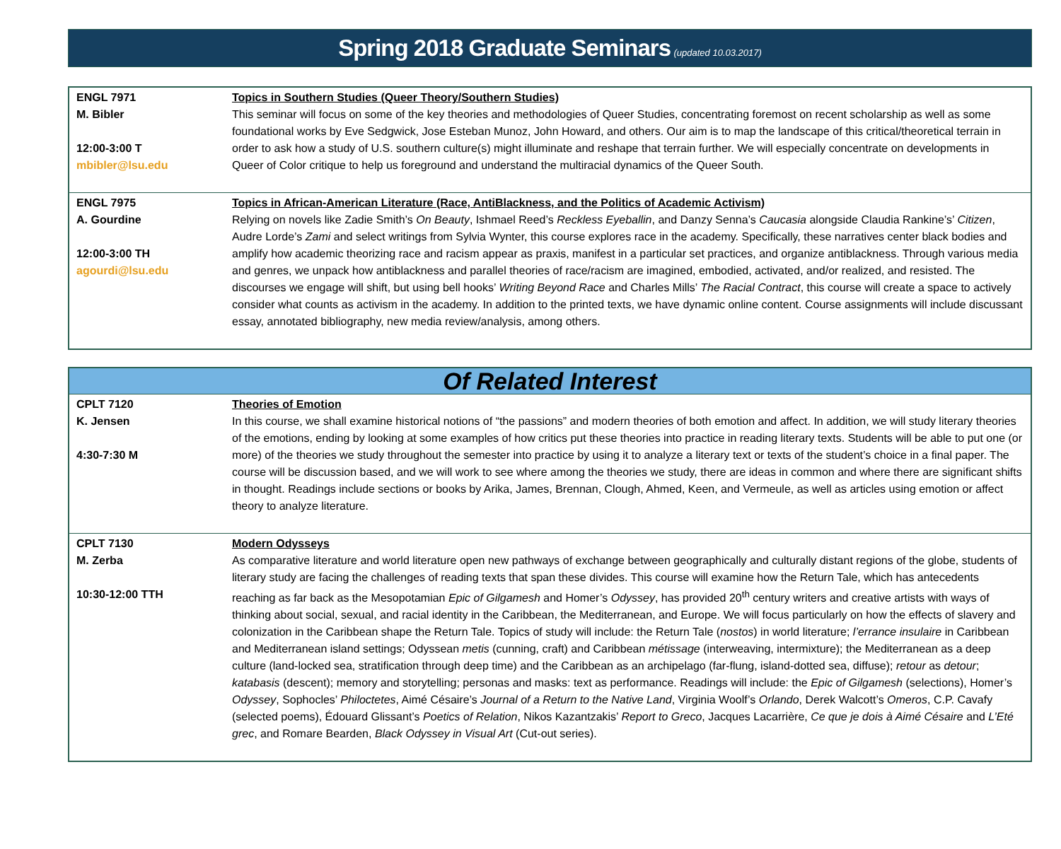Spring 2018 Graduate Seminars (updated 10.03.2017)
| ENGL 7971 M. Bibler 12:00-3:00 T mbibler@lsu.edu | Topics in Southern Studies (Queer Theory/Southern Studies) This seminar will focus on some of the key theories and methodologies of Queer Studies, concentrating foremost on recent scholarship as well as some foundational works by Eve Sedgwick, Jose Esteban Munoz, John Howard, and others. Our aim is to map the landscape of this critical/theoretical terrain in order to ask how a study of U.S. southern culture(s) might illuminate and reshape that terrain further. We will especially concentrate on developments in Queer of Color critique to help us foreground and understand the multiracial dynamics of the Queer South. |
| ENGL 7975 A. Gourdine 12:00-3:00 TH agourdi@lsu.edu | Topics in African-American Literature (Race, AntiBlackness, and the Politics of Academic Activism) Relying on novels like Zadie Smith’s On Beauty , Ishmael Reed’s Reckless Eyeballin , and Danzy Senna’s Caucasia alongside Claudia Rankine’s’ Citizen , Audre Lorde’s Zami and select writings from Sylvia Wynter, this course explores race in the academy. Specifically, these narratives center black bodies and amplify how academic theorizing race and racism appear as praxis, manifest in a particular set practices, and organize antiblackness. Through various media and genres, we unpack how antiblackness and parallel theories of race/racism are imagined, embodied, activated, and/or realized, and resisted. The discourses we engage will shift, but using bell hooks’ Writing Beyond Race and Charles Mills’ The Racial Contract , this course will create a space to actively consider what counts as activism in the academy. In addition to the printed texts, we have dynamic online content. Course assignments will include discussant essay, annotated bibliography, new media review/analysis, among others. |
| Of Related Interest | |
| CPLT 7120 K. Jensen 4:30-7:30 M | Theories of Emotion In this course, we shall examine historical notions of “the passions” and modern theories of both emotion and affect. In addition, we will study literary theories of the emotions, ending by looking at some examples of how critics put these theories into practice in reading literary texts. Students will be able to put one (or more) of the theories we study throughout the semester into practice by using it to analyze a literary text or texts of the student’s choice in a final paper. The course will be discussion based, and we will work to see where among the theories we study, there are ideas in common and where there are significant shifts in thought. Readings include sections or books by Arika, James, Brennan, Clough, Ahmed, Keen, and Vermeule, as well as articles using emotion or affect theory to analyze literature. |
| CPLT 7130 M. Zerba 10:30-12:00 TTH | Modern Odysseys As comparative literature and world literature open new pathways of exchange between geographically and culturally distant regions of the globe, students of literary study are facing the challenges of reading texts that span these divides. This course will examine how the Return Tale, which has antecedents reaching as far back as the Mesopotamian Epic of Gilgamesh and Homer’s Odyssey , has provided 20<sup>th</sup> century writers and creative artists with ways of thinking about social, sexual, and racial identity in the Caribbean, the Mediterranean, and Europe. We will focus particularly on how the effects of slavery and colonization in the Caribbean shape the Return Tale. Topics of study will include: the Return Tale ( nostos ) in world literature; l’errance insulaire in Caribbean and Mediterranean island settings; Odyssean metis (cunning, craft) and Caribbean métissage (interweaving, intermixture); the Mediterranean as a deep culture (land-locked sea, stratification through deep time) and the Caribbean as an archipelago (far-flung, island-dotted sea, diffuse); retour as detour ; katabasis (descent); memory and storytelling; personas and masks: text as performance. Readings will include: the Epic of Gilgamesh (selections), Homer’s Odyssey , Sophocles’ Philoctetes , Aimé Césaire’s Journal of a Return to the Native Land , Virginia Woolf’s Orlando , Derek Walcott’s Omeros , C.P. Cavafy (selected poems), Édouard Glissant’s Poetics of Relation , Nikos Kazantzakis’ Report to Greco , Jacques Lacarrière, Ce que je dois à Aimé Césaire and L’Eté grec , and Romare Bearden, Black Odyssey in Visual Art (Cut-out series). |